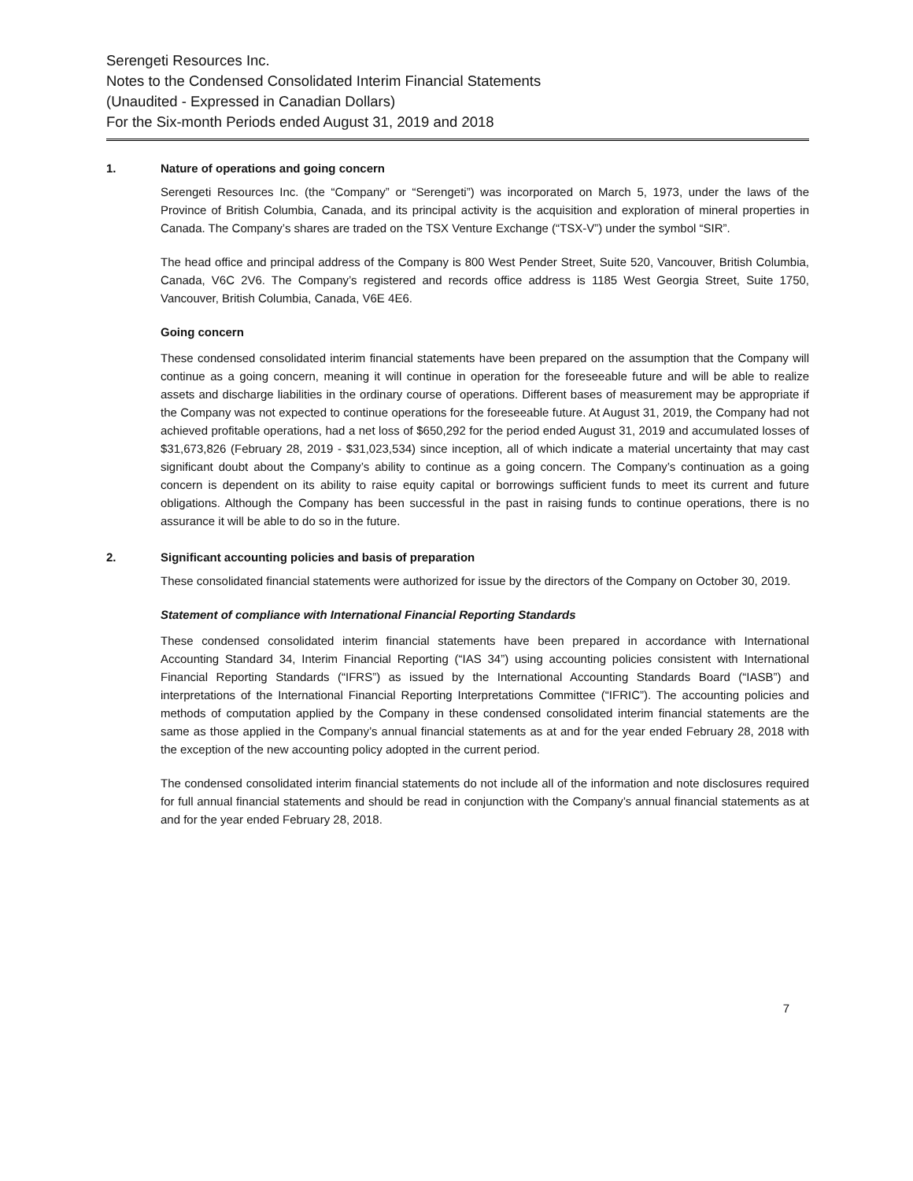Serengeti Resources Inc.
Notes to the Condensed Consolidated Interim Financial Statements
(Unaudited - Expressed in Canadian Dollars)
For the Six-month Periods ended August 31, 2019 and 2018
1. Nature of operations and going concern
Serengeti Resources Inc. (the “Company” or “Serengeti”) was incorporated on March 5, 1973, under the laws of the Province of British Columbia, Canada, and its principal activity is the acquisition and exploration of mineral properties in Canada. The Company’s shares are traded on the TSX Venture Exchange (“TSX-V”) under the symbol “SIR”.
The head office and principal address of the Company is 800 West Pender Street, Suite 520, Vancouver, British Columbia, Canada, V6C 2V6. The Company’s registered and records office address is 1185 West Georgia Street, Suite 1750, Vancouver, British Columbia, Canada, V6E 4E6.
Going concern
These condensed consolidated interim financial statements have been prepared on the assumption that the Company will continue as a going concern, meaning it will continue in operation for the foreseeable future and will be able to realize assets and discharge liabilities in the ordinary course of operations. Different bases of measurement may be appropriate if the Company was not expected to continue operations for the foreseeable future. At August 31, 2019, the Company had not achieved profitable operations, had a net loss of $650,292 for the period ended August 31, 2019 and accumulated losses of $31,673,826 (February 28, 2019 - $31,023,534) since inception, all of which indicate a material uncertainty that may cast significant doubt about the Company’s ability to continue as a going concern. The Company’s continuation as a going concern is dependent on its ability to raise equity capital or borrowings sufficient funds to meet its current and future obligations. Although the Company has been successful in the past in raising funds to continue operations, there is no assurance it will be able to do so in the future.
2. Significant accounting policies and basis of preparation
These consolidated financial statements were authorized for issue by the directors of the Company on October 30, 2019.
Statement of compliance with International Financial Reporting Standards
These condensed consolidated interim financial statements have been prepared in accordance with International Accounting Standard 34, Interim Financial Reporting (“IAS 34”) using accounting policies consistent with International Financial Reporting Standards (“IFRS”) as issued by the International Accounting Standards Board (“IASB”) and interpretations of the International Financial Reporting Interpretations Committee (“IFRIC”). The accounting policies and methods of computation applied by the Company in these condensed consolidated interim financial statements are the same as those applied in the Company’s annual financial statements as at and for the year ended February 28, 2018 with the exception of the new accounting policy adopted in the current period.
The condensed consolidated interim financial statements do not include all of the information and note disclosures required for full annual financial statements and should be read in conjunction with the Company’s annual financial statements as at and for the year ended February 28, 2018.
7